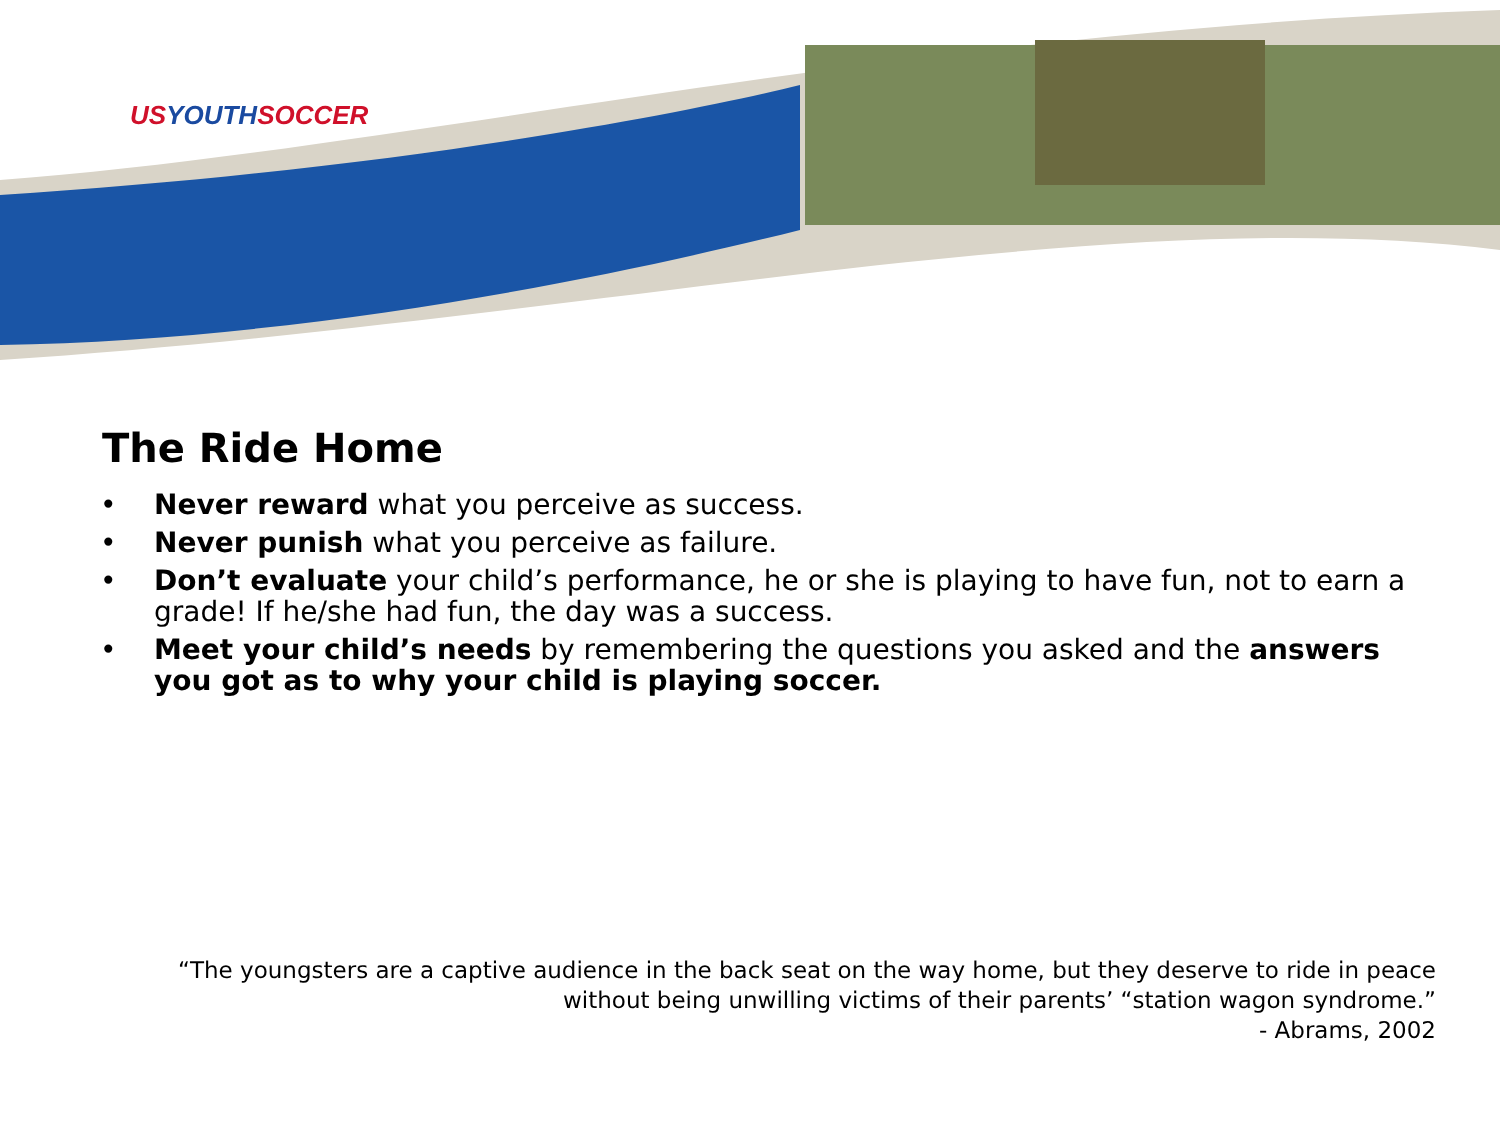USYOUTHSOCCER
The Ride Home
• Never reward what you perceive as success.
• Never punish what you perceive as failure.
• Don’t evaluate your child’s performance, he or she is playing to have fun, not to earn a grade! If he/she had fun, the day was a success.
• Meet your child’s needs by remembering the questions you asked and the answers you got as to why your child is playing soccer.
“The youngsters are a captive audience in the back seat on the way home, but they deserve to ride in peace without being unwilling victims of their parents’ “station wagon syndrome.”
- Abrams, 2002